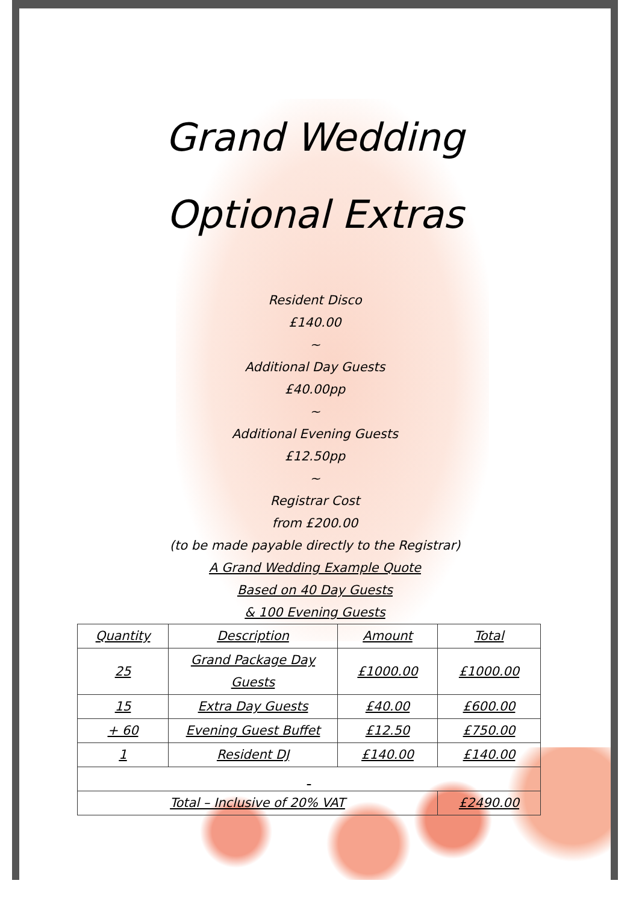Grand Wedding
Optional Extras
Resident Disco
£140.00
~
Additional Day Guests
£40.00pp
~
Additional Evening Guests
£12.50pp
~
Registrar Cost
from £200.00
(to be made payable directly to the Registrar)
A Grand Wedding Example Quote
Based on 40 Day Guests
& 100 Evening Guests
| Quantity | Description | Amount | Total |
| 25 | Grand Package Day Guests | £1000.00 | £1000.00 |
| 15 | Extra Day Guests | £40.00 | £600.00 |
| + 60 | Evening Guest Buffet | £12.50 | £750.00 |
| 1 | Resident DJ | £140.00 | £140.00 |
| Total – Inclusive of 20% VAT | | | £2490.00 |